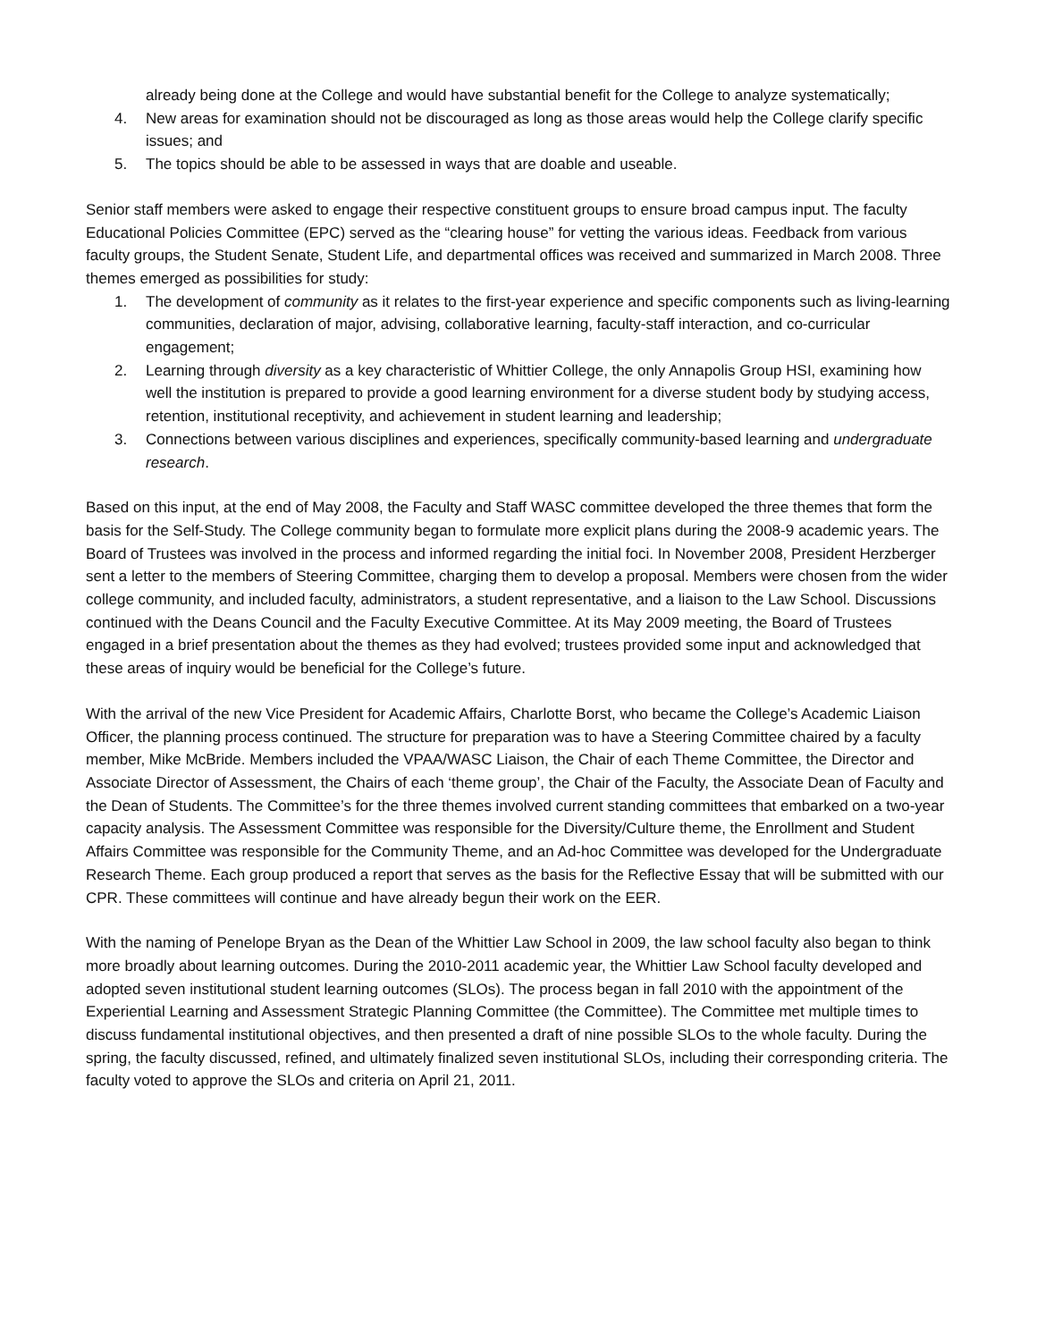already being done at the College and would have substantial benefit for the College to analyze systematically;
4. New areas for examination should not be discouraged as long as those areas would help the College clarify specific issues; and
5. The topics should be able to be assessed in ways that are doable and useable.
Senior staff members were asked to engage their respective constituent groups to ensure broad campus input. The faculty Educational Policies Committee (EPC) served as the “clearing house” for vetting the various ideas. Feedback from various faculty groups, the Student Senate, Student Life, and departmental offices was received and summarized in March 2008. Three themes emerged as possibilities for study:
1. The development of community as it relates to the first-year experience and specific components such as living-learning communities, declaration of major, advising, collaborative learning, faculty-staff interaction, and co-curricular engagement;
2. Learning through diversity as a key characteristic of Whittier College, the only Annapolis Group HSI, examining how well the institution is prepared to provide a good learning environment for a diverse student body by studying access, retention, institutional receptivity, and achievement in student learning and leadership;
3. Connections between various disciplines and experiences, specifically community-based learning and undergraduate research.
Based on this input, at the end of May 2008, the Faculty and Staff WASC committee developed the three themes that form the basis for the Self-Study. The College community began to formulate more explicit plans during the 2008-9 academic years. The Board of Trustees was involved in the process and informed regarding the initial foci. In November 2008, President Herzberger sent a letter to the members of Steering Committee, charging them to develop a proposal. Members were chosen from the wider college community, and included faculty, administrators, a student representative, and a liaison to the Law School. Discussions continued with the Deans Council and the Faculty Executive Committee. At its May 2009 meeting, the Board of Trustees engaged in a brief presentation about the themes as they had evolved; trustees provided some input and acknowledged that these areas of inquiry would be beneficial for the College’s future.
With the arrival of the new Vice President for Academic Affairs, Charlotte Borst, who became the College’s Academic Liaison Officer, the planning process continued. The structure for preparation was to have a Steering Committee chaired by a faculty member, Mike McBride. Members included the VPAA/WASC Liaison, the Chair of each Theme Committee, the Director and Associate Director of Assessment, the Chairs of each ‘theme group’, the Chair of the Faculty, the Associate Dean of Faculty and the Dean of Students. The Committee’s for the three themes involved current standing committees that embarked on a two-year capacity analysis. The Assessment Committee was responsible for the Diversity/Culture theme, the Enrollment and Student Affairs Committee was responsible for the Community Theme, and an Ad-hoc Committee was developed for the Undergraduate Research Theme. Each group produced a report that serves as the basis for the Reflective Essay that will be submitted with our CPR. These committees will continue and have already begun their work on the EER.
With the naming of Penelope Bryan as the Dean of the Whittier Law School in 2009, the law school faculty also began to think more broadly about learning outcomes. During the 2010-2011 academic year, the Whittier Law School faculty developed and adopted seven institutional student learning outcomes (SLOs). The process began in fall 2010 with the appointment of the Experiential Learning and Assessment Strategic Planning Committee (the Committee). The Committee met multiple times to discuss fundamental institutional objectives, and then presented a draft of nine possible SLOs to the whole faculty. During the spring, the faculty discussed, refined, and ultimately finalized seven institutional SLOs, including their corresponding criteria. The faculty voted to approve the SLOs and criteria on April 21, 2011.